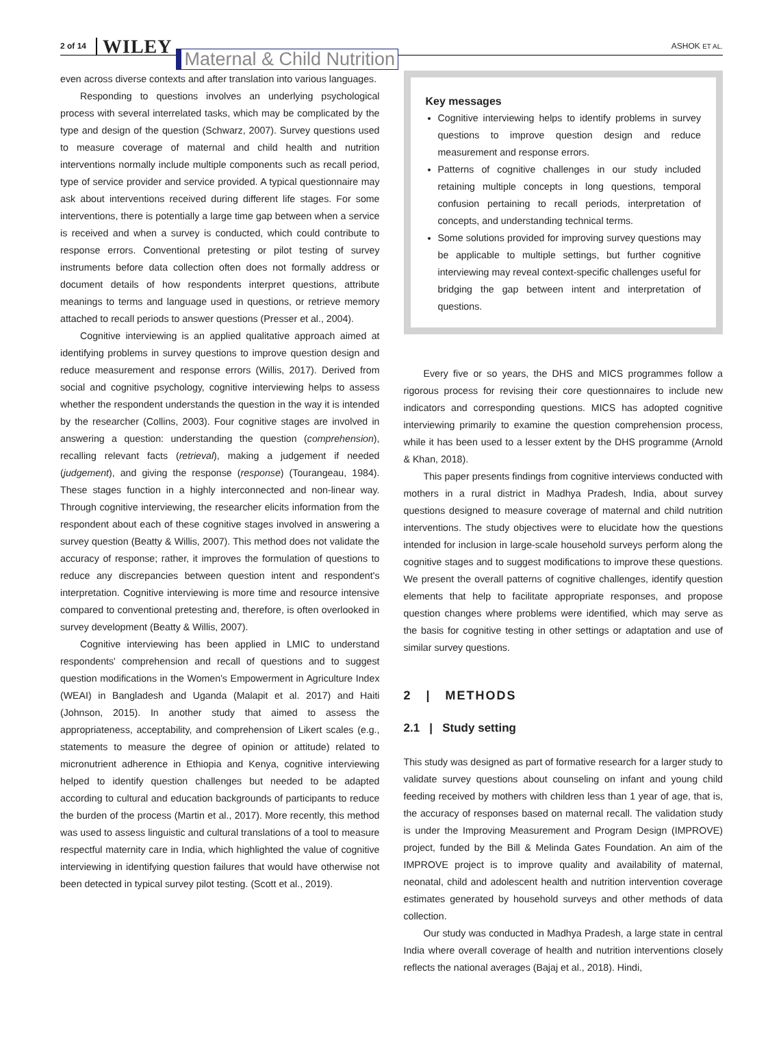2 of 14 WILEY Maternal & Child Nutrition ASHOK ET AL.
even across diverse contexts and after translation into various languages.
Responding to questions involves an underlying psychological process with several interrelated tasks, which may be complicated by the type and design of the question (Schwarz, 2007). Survey questions used to measure coverage of maternal and child health and nutrition interventions normally include multiple components such as recall period, type of service provider and service provided. A typical questionnaire may ask about interventions received during different life stages. For some interventions, there is potentially a large time gap between when a service is received and when a survey is conducted, which could contribute to response errors. Conventional pretesting or pilot testing of survey instruments before data collection often does not formally address or document details of how respondents interpret questions, attribute meanings to terms and language used in questions, or retrieve memory attached to recall periods to answer questions (Presser et al., 2004).
Cognitive interviewing is an applied qualitative approach aimed at identifying problems in survey questions to improve question design and reduce measurement and response errors (Willis, 2017). Derived from social and cognitive psychology, cognitive interviewing helps to assess whether the respondent understands the question in the way it is intended by the researcher (Collins, 2003). Four cognitive stages are involved in answering a question: understanding the question (comprehension), recalling relevant facts (retrieval), making a judgement if needed (judgement), and giving the response (response) (Tourangeau, 1984). These stages function in a highly interconnected and non-linear way. Through cognitive interviewing, the researcher elicits information from the respondent about each of these cognitive stages involved in answering a survey question (Beatty & Willis, 2007). This method does not validate the accuracy of response; rather, it improves the formulation of questions to reduce any discrepancies between question intent and respondent's interpretation. Cognitive interviewing is more time and resource intensive compared to conventional pretesting and, therefore, is often overlooked in survey development (Beatty & Willis, 2007).
Cognitive interviewing has been applied in LMIC to understand respondents' comprehension and recall of questions and to suggest question modifications in the Women's Empowerment in Agriculture Index (WEAI) in Bangladesh and Uganda (Malapit et al. 2017) and Haiti (Johnson, 2015). In another study that aimed to assess the appropriateness, acceptability, and comprehension of Likert scales (e.g., statements to measure the degree of opinion or attitude) related to micronutrient adherence in Ethiopia and Kenya, cognitive interviewing helped to identify question challenges but needed to be adapted according to cultural and education backgrounds of participants to reduce the burden of the process (Martin et al., 2017). More recently, this method was used to assess linguistic and cultural translations of a tool to measure respectful maternity care in India, which highlighted the value of cognitive interviewing in identifying question failures that would have otherwise not been detected in typical survey pilot testing. (Scott et al., 2019).
Key messages
Cognitive interviewing helps to identify problems in survey questions to improve question design and reduce measurement and response errors.
Patterns of cognitive challenges in our study included retaining multiple concepts in long questions, temporal confusion pertaining to recall periods, interpretation of concepts, and understanding technical terms.
Some solutions provided for improving survey questions may be applicable to multiple settings, but further cognitive interviewing may reveal context-specific challenges useful for bridging the gap between intent and interpretation of questions.
Every five or so years, the DHS and MICS programmes follow a rigorous process for revising their core questionnaires to include new indicators and corresponding questions. MICS has adopted cognitive interviewing primarily to examine the question comprehension process, while it has been used to a lesser extent by the DHS programme (Arnold & Khan, 2018).
This paper presents findings from cognitive interviews conducted with mothers in a rural district in Madhya Pradesh, India, about survey questions designed to measure coverage of maternal and child nutrition interventions. The study objectives were to elucidate how the questions intended for inclusion in large-scale household surveys perform along the cognitive stages and to suggest modifications to improve these questions. We present the overall patterns of cognitive challenges, identify question elements that help to facilitate appropriate responses, and propose question changes where problems were identified, which may serve as the basis for cognitive testing in other settings or adaptation and use of similar survey questions.
2 | METHODS
2.1 | Study setting
This study was designed as part of formative research for a larger study to validate survey questions about counseling on infant and young child feeding received by mothers with children less than 1 year of age, that is, the accuracy of responses based on maternal recall. The validation study is under the Improving Measurement and Program Design (IMPROVE) project, funded by the Bill & Melinda Gates Foundation. An aim of the IMPROVE project is to improve quality and availability of maternal, neonatal, child and adolescent health and nutrition intervention coverage estimates generated by household surveys and other methods of data collection.
Our study was conducted in Madhya Pradesh, a large state in central India where overall coverage of health and nutrition interventions closely reflects the national averages (Bajaj et al., 2018). Hindi,